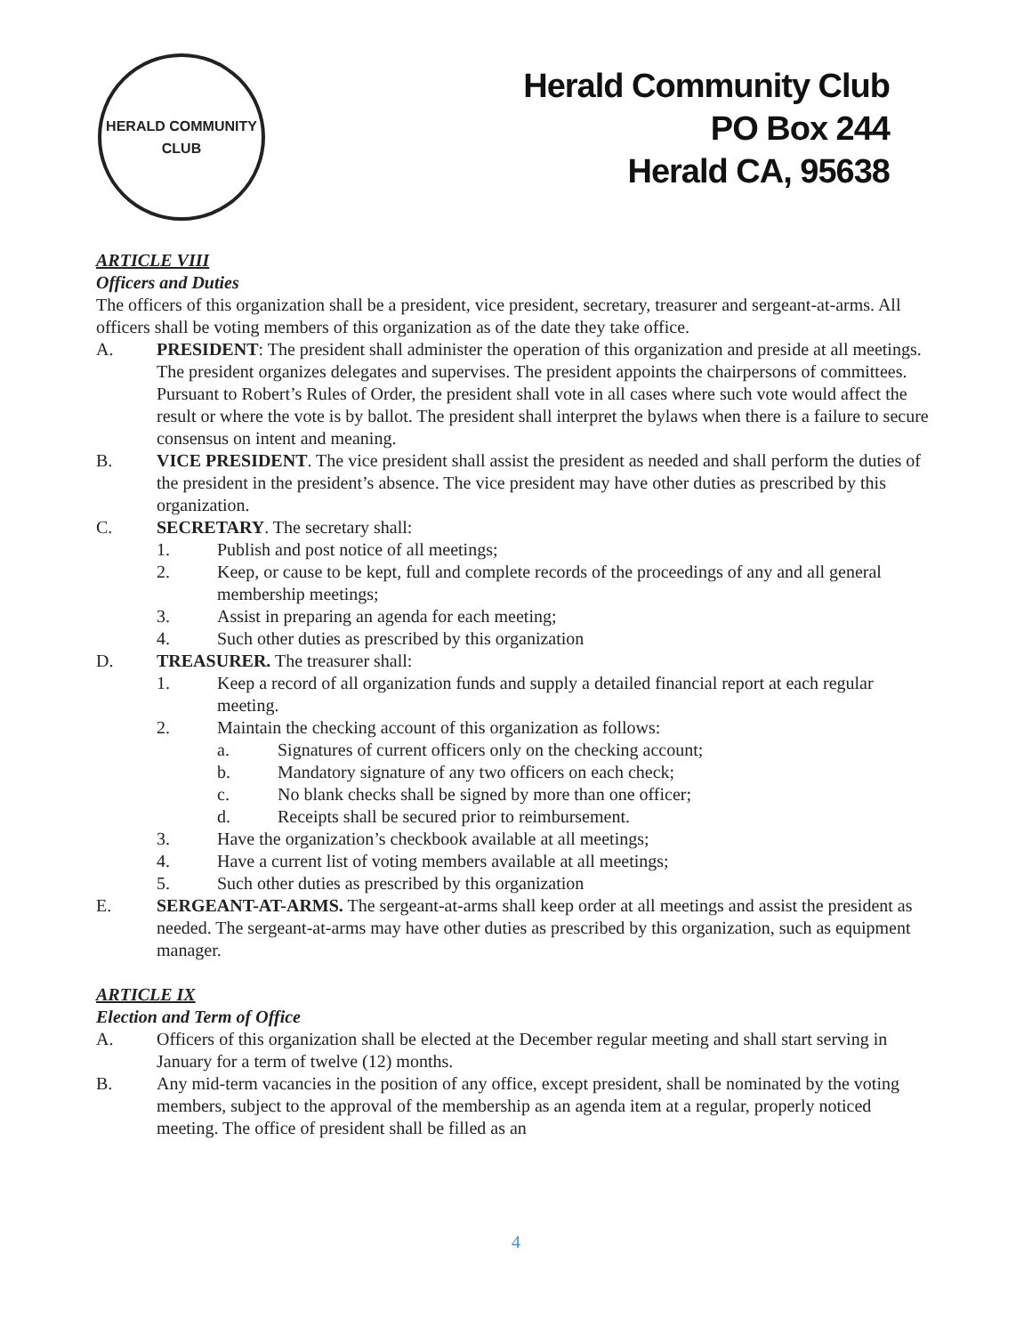HERALD COMMUNITY CLUB
Herald Community Club
PO Box 244
Herald CA, 95638
ARTICLE VIII
Officers and Duties
The officers of this organization shall be a president, vice president, secretary, treasurer and sergeant-at-arms. All officers shall be voting members of this organization as of the date they take office.
A. PRESIDENT: The president shall administer the operation of this organization and preside at all meetings. The president organizes delegates and supervises. The president appoints the chairpersons of committees. Pursuant to Robert’s Rules of Order, the president shall vote in all cases where such vote would affect the result or where the vote is by ballot. The president shall interpret the bylaws when there is a failure to secure consensus on intent and meaning.
B. VICE PRESIDENT. The vice president shall assist the president as needed and shall perform the duties of the president in the president’s absence. The vice president may have other duties as prescribed by this organization.
C. SECRETARY. The secretary shall:
1. Publish and post notice of all meetings;
2. Keep, or cause to be kept, full and complete records of the proceedings of any and all general membership meetings;
3. Assist in preparing an agenda for each meeting;
4. Such other duties as prescribed by this organization
D. TREASURER. The treasurer shall:
1. Keep a record of all organization funds and supply a detailed financial report at each regular meeting.
2. Maintain the checking account of this organization as follows:
a. Signatures of current officers only on the checking account;
b. Mandatory signature of any two officers on each check;
c. No blank checks shall be signed by more than one officer;
d. Receipts shall be secured prior to reimbursement.
3. Have the organization’s checkbook available at all meetings;
4. Have a current list of voting members available at all meetings;
5. Such other duties as prescribed by this organization
E. SERGEANT-AT-ARMS. The sergeant-at-arms shall keep order at all meetings and assist the president as needed. The sergeant-at-arms may have other duties as prescribed by this organization, such as equipment manager.
ARTICLE IX
Election and Term of Office
A. Officers of this organization shall be elected at the December regular meeting and shall start serving in January for a term of twelve (12) months.
B. Any mid-term vacancies in the position of any office, except president, shall be nominated by the voting members, subject to the approval of the membership as an agenda item at a regular, properly noticed meeting. The office of president shall be filled as an
4